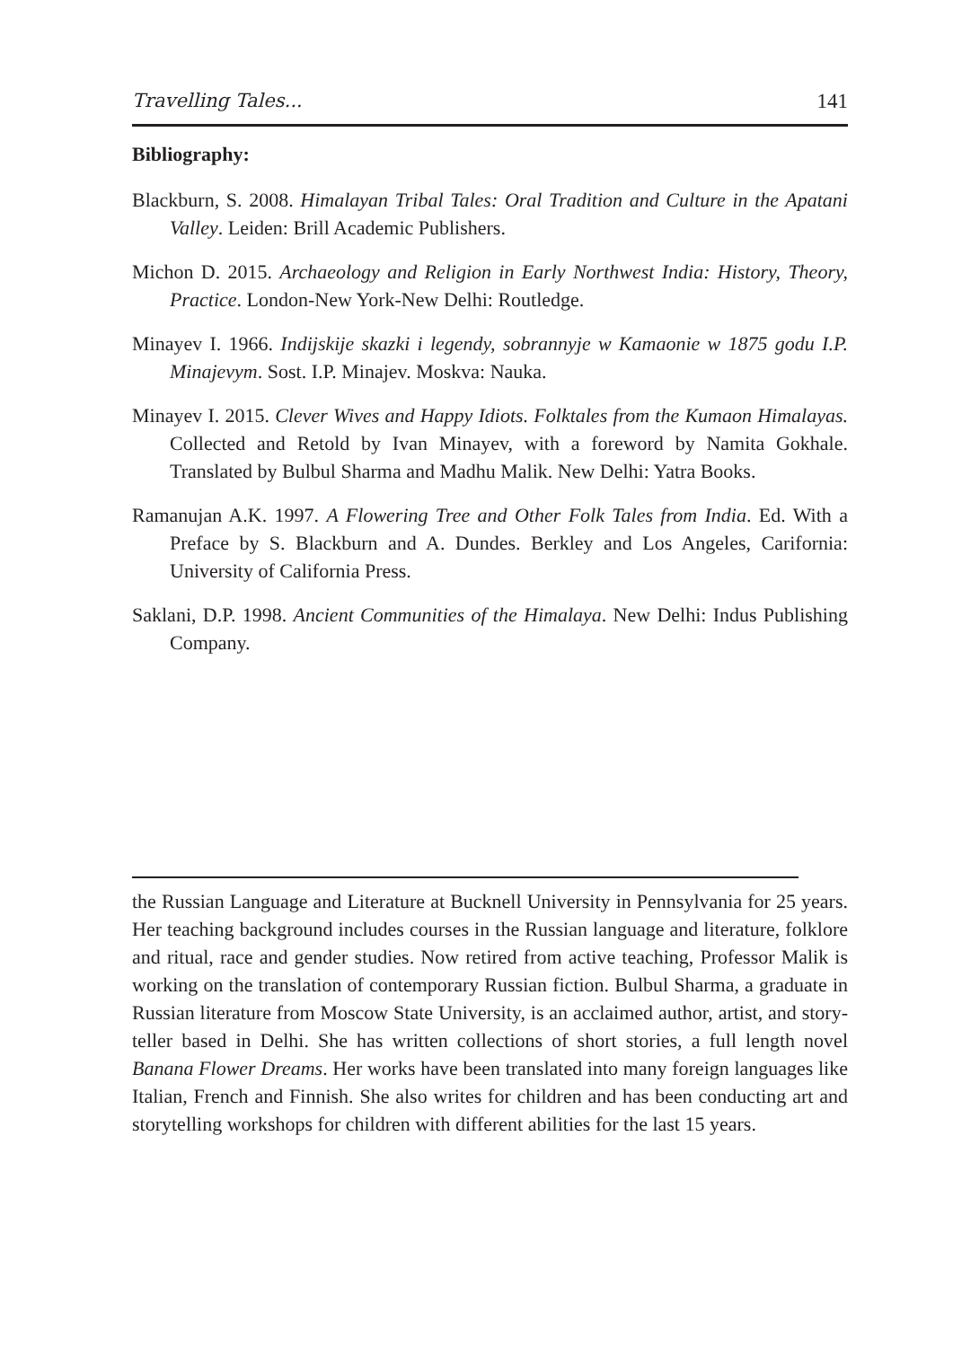Travelling Tales... 141
Bibliography:
Blackburn, S. 2008. Himalayan Tribal Tales: Oral Tradition and Culture in the Apatani Valley. Leiden: Brill Academic Publishers.
Michon D. 2015. Archaeology and Religion in Early Northwest India: History, Theory, Practice. London-New York-New Delhi: Routledge.
Minayev I. 1966. Indijskije skazki i legendy, sobrannyje w Kamaonie w 1875 godu I.P. Minajevym. Sost. I.P. Minajev. Moskva: Nauka.
Minayev I. 2015. Clever Wives and Happy Idiots. Folktales from the Kumaon Himalayas. Collected and Retold by Ivan Minayev, with a foreword by Namita Gokhale. Translated by Bulbul Sharma and Madhu Malik. New Delhi: Yatra Books.
Ramanujan A.K. 1997. A Flowering Tree and Other Folk Tales from India. Ed. With a Preface by S. Blackburn and A. Dundes. Berkley and Los Angeles, Carifornia: University of California Press.
Saklani, D.P. 1998. Ancient Communities of the Himalaya. New Delhi: Indus Publishing Company.
the Russian Language and Literature at Bucknell University in Pennsylvania for 25 years. Her teaching background includes courses in the Russian language and literature, folklore and ritual, race and gender studies. Now retired from active teaching, Professor Malik is working on the translation of contemporary Russian fiction. Bulbul Sharma, a graduate in Russian literature from Moscow State University, is an acclaimed author, artist, and story-teller based in Delhi. She has written collections of short stories, a full length novel Banana Flower Dreams. Her works have been translated into many foreign languages like Italian, French and Finnish. She also writes for children and has been conducting art and storytelling workshops for children with different abilities for the last 15 years.